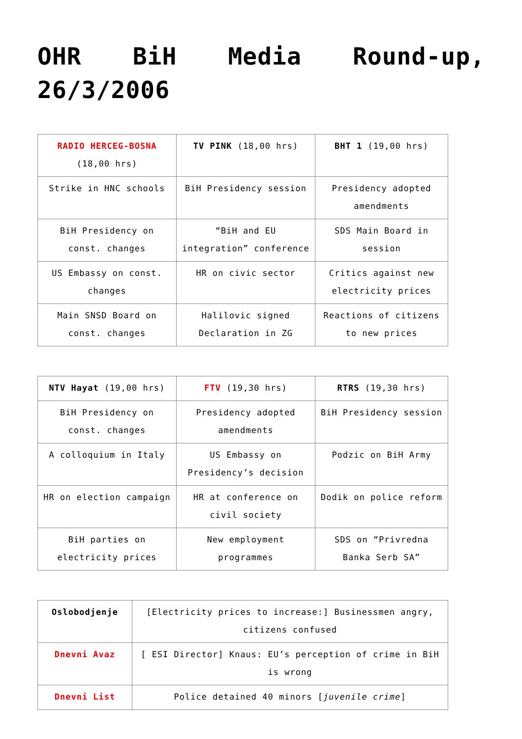OHR BiH Media Round-up, 26/3/2006
| RADIO HERCEG-BOSNA (18,00 hrs) | TV PINK (18,00 hrs) | BHT 1 (19,00 hrs) |
| Strike in HNC schools | BiH Presidency session | Presidency adopted amendments |
| BiH Presidency on const. changes | “BiH and EU integration” conference | SDS Main Board in session |
| US Embassy on const. changes | HR on civic sector | Critics against new electricity prices |
| Main SNSD Board on const. changes | Halilovic signed Declaration in ZG | Reactions of citizens to new prices |
| NTV Hayat (19,00 hrs) | FTV (19,30 hrs) | RTRS (19,30 hrs) |
| BiH Presidency on const. changes | Presidency adopted amendments | BiH Presidency session |
| A colloquium in Italy | US Embassy on Presidency’s decision | Podzic on BiH Army |
| HR on election campaign | HR at conference on civil society | Dodik on police reform |
| BiH parties on electricity prices | New employment programmes | SDS on “Privredna Banka Serb SA” |
| Oslobodjenje | [Electricity prices to increase:] Businessmen angry, citizens confused |
| Dnevni Avaz | [ ESI Director] Knaus: EU’s perception of crime in BiH is wrong |
| Dnevni List | Police detained 40 minors [ juvenile crime ] |